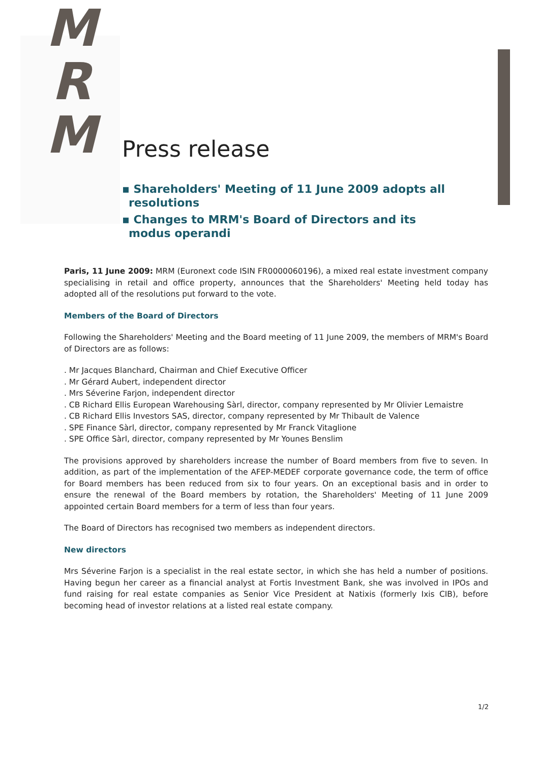M
R
M
Press release
▪ Shareholders' Meeting of 11 June 2009 adopts all resolutions
▪ Changes to MRM's Board of Directors and its modus operandi
Paris, 11 June 2009: MRM (Euronext code ISIN FR0000060196), a mixed real estate investment company specialising in retail and office property, announces that the Shareholders' Meeting held today has adopted all of the resolutions put forward to the vote.
Members of the Board of Directors
Following the Shareholders' Meeting and the Board meeting of 11 June 2009, the members of MRM's Board of Directors are as follows:
. Mr Jacques Blanchard, Chairman and Chief Executive Officer
. Mr Gérard Aubert, independent director
. Mrs Séverine Farjon, independent director
. CB Richard Ellis European Warehousing Sàrl, director, company represented by Mr Olivier Lemaistre
. CB Richard Ellis Investors SAS, director, company represented by Mr Thibault de Valence
. SPE Finance Sàrl, director, company represented by Mr Franck Vitaglione
. SPE Office Sàrl, director, company represented by Mr Younes Benslim
The provisions approved by shareholders increase the number of Board members from five to seven. In addition, as part of the implementation of the AFEP-MEDEF corporate governance code, the term of office for Board members has been reduced from six to four years. On an exceptional basis and in order to ensure the renewal of the Board members by rotation, the Shareholders' Meeting of 11 June 2009 appointed certain Board members for a term of less than four years.
The Board of Directors has recognised two members as independent directors.
New directors
Mrs Séverine Farjon is a specialist in the real estate sector, in which she has held a number of positions. Having begun her career as a financial analyst at Fortis Investment Bank, she was involved in IPOs and fund raising for real estate companies as Senior Vice President at Natixis (formerly Ixis CIB), before becoming head of investor relations at a listed real estate company.
1/2